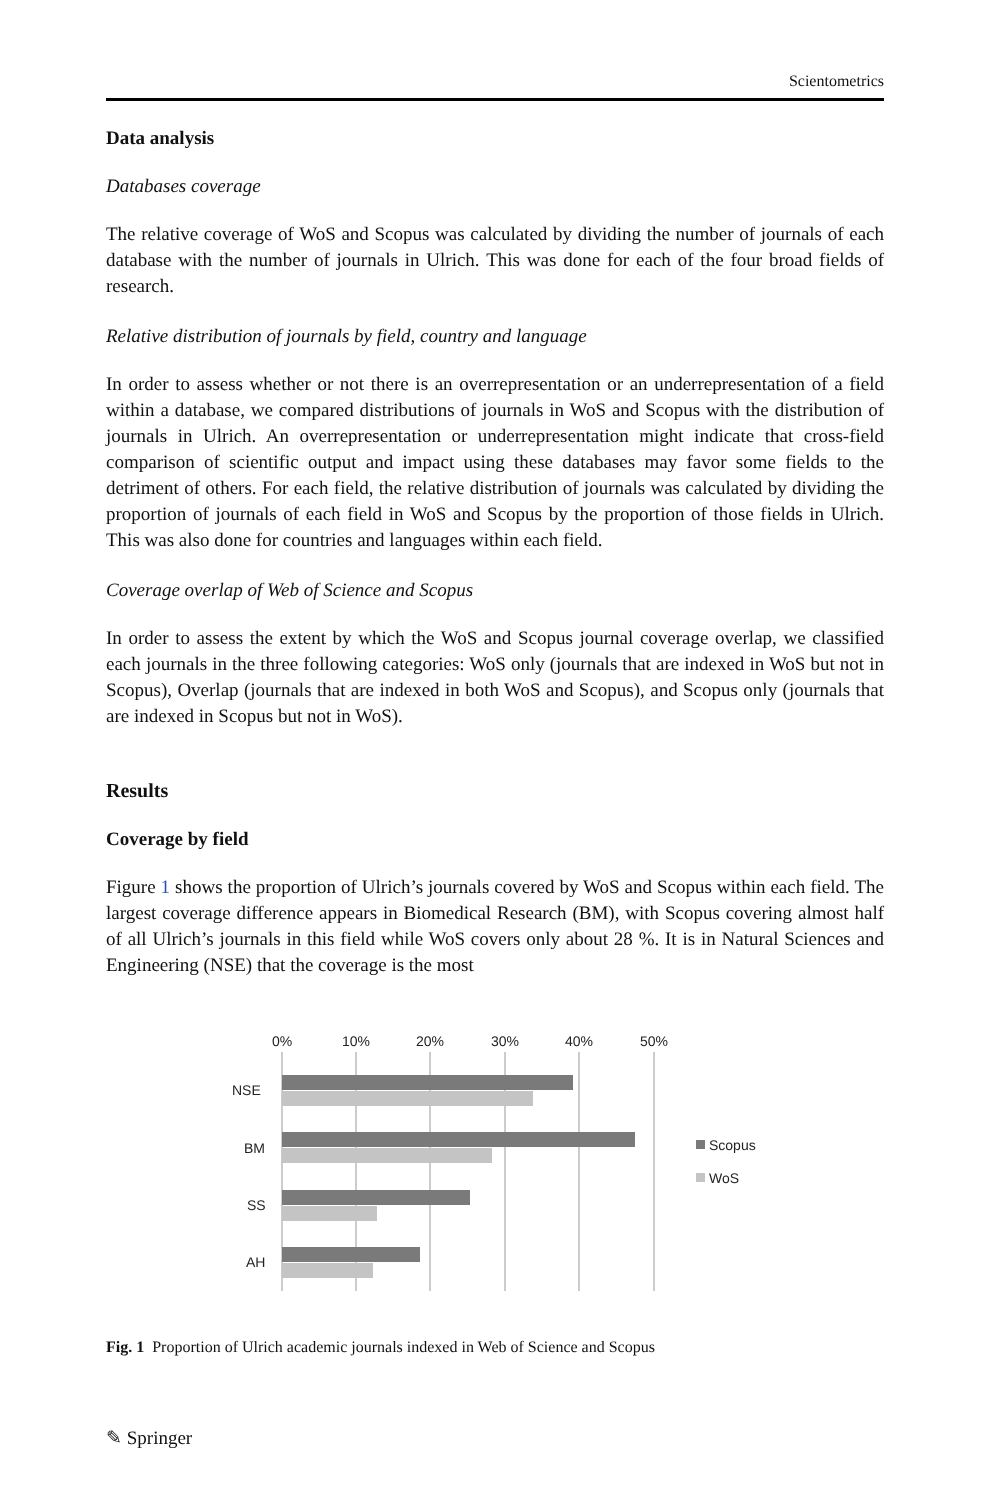Scientometrics
Data analysis
Databases coverage
The relative coverage of WoS and Scopus was calculated by dividing the number of journals of each database with the number of journals in Ulrich. This was done for each of the four broad fields of research.
Relative distribution of journals by field, country and language
In order to assess whether or not there is an overrepresentation or an underrepresentation of a field within a database, we compared distributions of journals in WoS and Scopus with the distribution of journals in Ulrich. An overrepresentation or underrepresentation might indicate that cross-field comparison of scientific output and impact using these databases may favor some fields to the detriment of others. For each field, the relative distribution of journals was calculated by dividing the proportion of journals of each field in WoS and Scopus by the proportion of those fields in Ulrich. This was also done for countries and languages within each field.
Coverage overlap of Web of Science and Scopus
In order to assess the extent by which the WoS and Scopus journal coverage overlap, we classified each journals in the three following categories: WoS only (journals that are indexed in WoS but not in Scopus), Overlap (journals that are indexed in both WoS and Scopus), and Scopus only (journals that are indexed in Scopus but not in WoS).
Results
Coverage by field
Figure 1 shows the proportion of Ulrich’s journals covered by WoS and Scopus within each field. The largest coverage difference appears in Biomedical Research (BM), with Scopus covering almost half of all Ulrich’s journals in this field while WoS covers only about 28 %. It is in Natural Sciences and Engineering (NSE) that the coverage is the most
0%
10%
20%
30%
40%
50%
NSE
BM
SS
AH
Scopus
WoS
Fig. 1 Proportion of Ulrich academic journals indexed in Web of Science and Scopus
✎ Springer